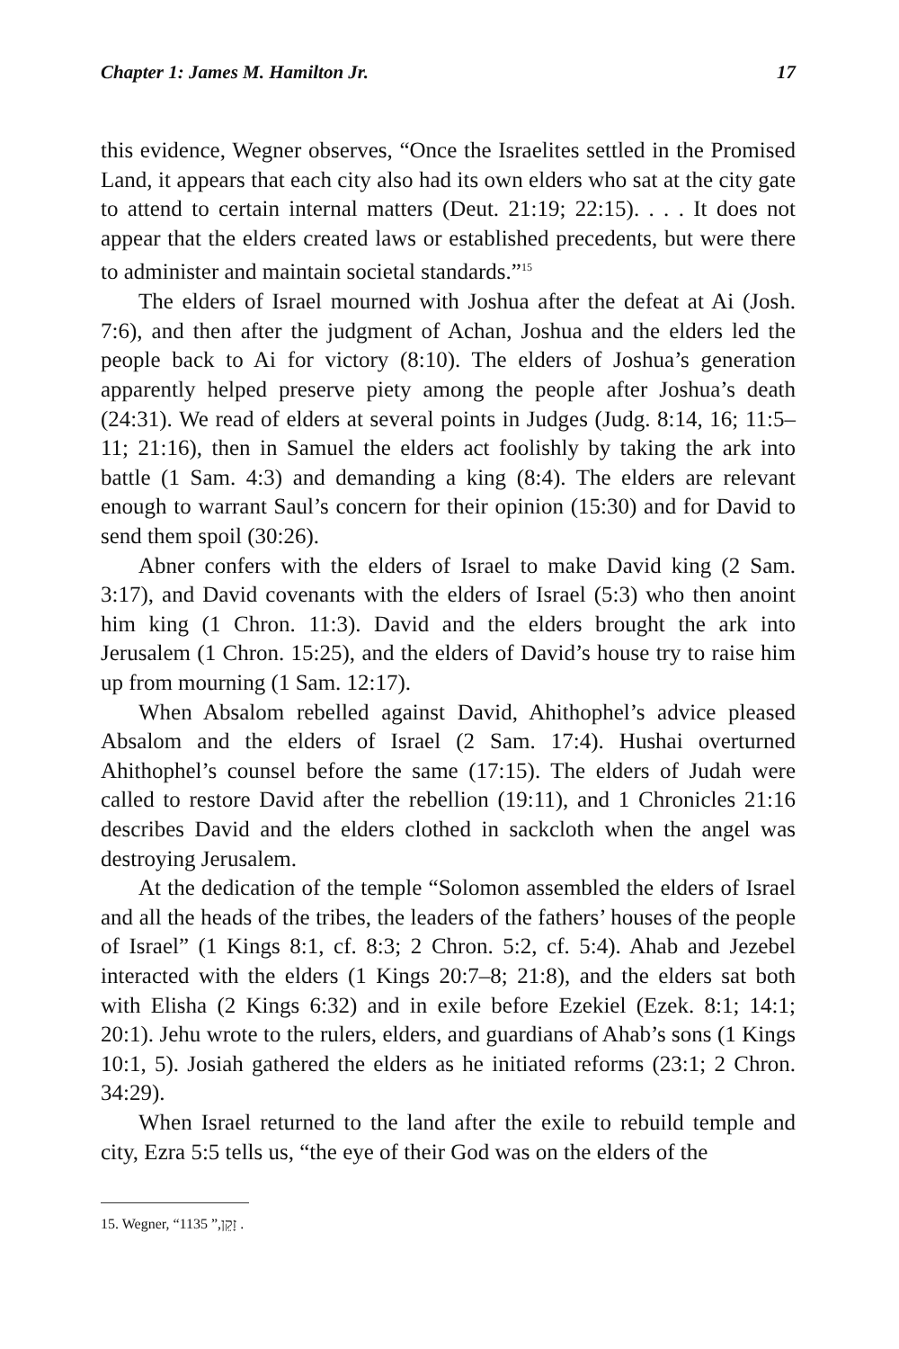Chapter 1: James M. Hamilton Jr. 17
this evidence, Wegner observes, “Once the Israelites settled in the Promised Land, it appears that each city also had its own elders who sat at the city gate to attend to certain internal matters (Deut. 21:19; 22:15). . . . It does not appear that the elders created laws or established precedents, but were there to administer and maintain societal standards.”<sup>15</sup>
The elders of Israel mourned with Joshua after the defeat at Ai (Josh. 7:6), and then after the judgment of Achan, Joshua and the elders led the people back to Ai for victory (8:10). The elders of Joshua’s generation apparently helped preserve piety among the people after Joshua’s death (24:31). We read of elders at several points in Judges (Judg. 8:14, 16; 11:5–11; 21:16), then in Samuel the elders act foolishly by taking the ark into battle (1 Sam. 4:3) and demanding a king (8:4). The elders are relevant enough to warrant Saul’s concern for their opinion (15:30) and for David to send them spoil (30:26).
Abner confers with the elders of Israel to make David king (2 Sam. 3:17), and David covenants with the elders of Israel (5:3) who then anoint him king (1 Chron. 11:3). David and the elders brought the ark into Jerusalem (1 Chron. 15:25), and the elders of David’s house try to raise him up from mourning (1 Sam. 12:17).
When Absalom rebelled against David, Ahithophel’s advice pleased Absalom and the elders of Israel (2 Sam. 17:4). Hushai overturned Ahithophel’s counsel before the same (17:15). The elders of Judah were called to restore David after the rebellion (19:11), and 1 Chronicles 21:16 describes David and the elders clothed in sackcloth when the angel was destroying Jerusalem.
At the dedication of the temple “Solomon assembled the elders of Israel and all the heads of the tribes, the leaders of the fathers’ houses of the people of Israel” (1 Kings 8:1, cf. 8:3; 2 Chron. 5:2, cf. 5:4). Ahab and Jezebel interacted with the elders (1 Kings 20:7–8; 21:8), and the elders sat both with Elisha (2 Kings 6:32) and in exile before Ezekiel (Ezek. 8:1; 14:1; 20:1). Jehu wrote to the rulers, elders, and guardians of Ahab’s sons (1 Kings 10:1, 5). Josiah gathered the elders as he initiated reforms (23:1; 2 Chron. 34:29).
When Israel returned to the land after the exile to rebuild temple and city, Ezra 5:5 tells us, “the eye of their God was on the elders of the
15. Wegner, “זָקֵן,” 1135 .